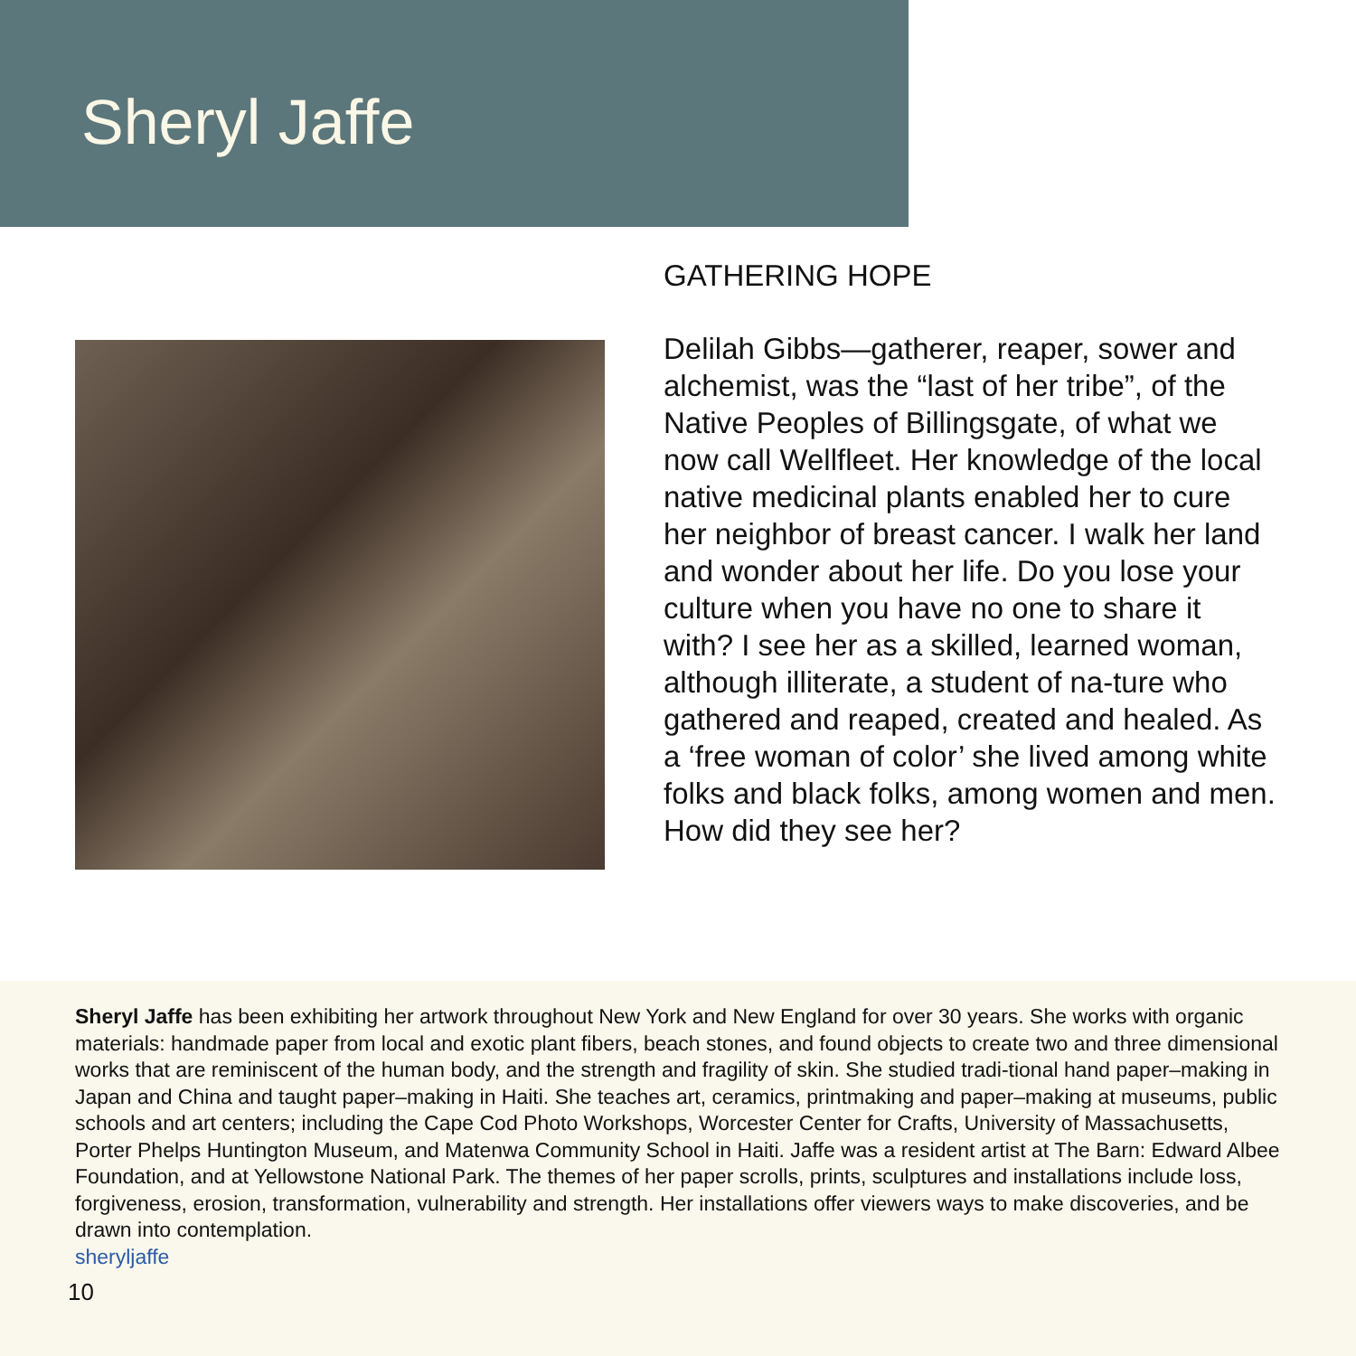Sheryl Jaffe
GATHERING HOPE
Delilah Gibbs—gatherer, reaper, sower and alchemist, was the “last of her tribe”, of the Native Peoples of Billingsgate, of what we now call Wellfleet. Her knowledge of the local native medicinal plants enabled her to cure her neighbor of breast cancer. I walk her land and wonder about her life. Do you lose your culture when you have no one to share it with? I see her as a skilled, learned woman, although illiterate, a student of na-ture who gathered and reaped, created and healed. As a ‘free woman of color’ she lived among white folks and black folks, among women and men. How did they see her?
Sheryl Jaffe has been exhibiting her artwork throughout New York and New England for over 30 years. She works with organic materials: handmade paper from local and exotic plant fibers, beach stones, and found objects to create two and three dimensional works that are reminiscent of the human body, and the strength and fragility of skin. She studied tradi-tional hand paper–making in Japan and China and taught paper–making in Haiti. She teaches art, ceramics, printmaking and paper–making at museums, public schools and art centers; including the Cape Cod Photo Workshops, Worcester Center for Crafts, University of Massachusetts, Porter Phelps Huntington Museum, and Matenwa Community School in Haiti. Jaffe was a resident artist at The Barn: Edward Albee Foundation, and at Yellowstone National Park. The themes of her paper scrolls, prints, sculptures and installations include loss, forgiveness, erosion, transformation, vulnerability and strength. Her installations offer viewers ways to make discoveries, and be drawn into contemplation.
sheryljaffe
10